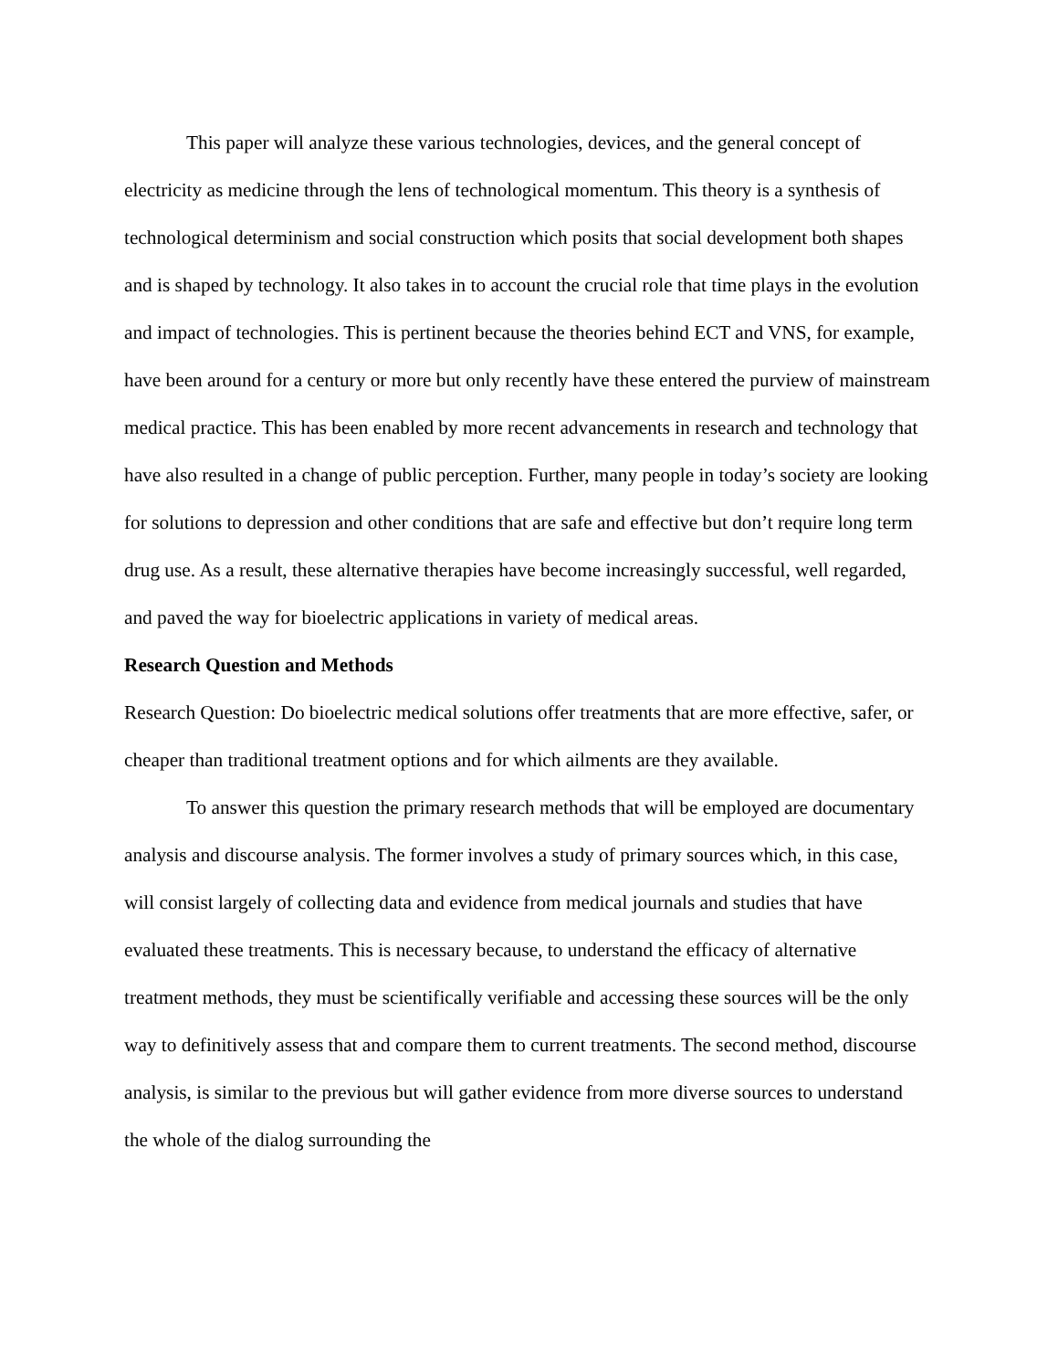This paper will analyze these various technologies, devices, and the general concept of electricity as medicine through the lens of technological momentum. This theory is a synthesis of technological determinism and social construction which posits that social development both shapes and is shaped by technology. It also takes in to account the crucial role that time plays in the evolution and impact of technologies. This is pertinent because the theories behind ECT and VNS, for example, have been around for a century or more but only recently have these entered the purview of mainstream medical practice. This has been enabled by more recent advancements in research and technology that have also resulted in a change of public perception. Further, many people in today’s society are looking for solutions to depression and other conditions that are safe and effective but don’t require long term drug use. As a result, these alternative therapies have become increasingly successful, well regarded, and paved the way for bioelectric applications in variety of medical areas.
Research Question and Methods
Research Question: Do bioelectric medical solutions offer treatments that are more effective, safer, or cheaper than traditional treatment options and for which ailments are they available.
To answer this question the primary research methods that will be employed are documentary analysis and discourse analysis. The former involves a study of primary sources which, in this case, will consist largely of collecting data and evidence from medical journals and studies that have evaluated these treatments. This is necessary because, to understand the efficacy of alternative treatment methods, they must be scientifically verifiable and accessing these sources will be the only way to definitively assess that and compare them to current treatments. The second method, discourse analysis, is similar to the previous but will gather evidence from more diverse sources to understand the whole of the dialog surrounding the